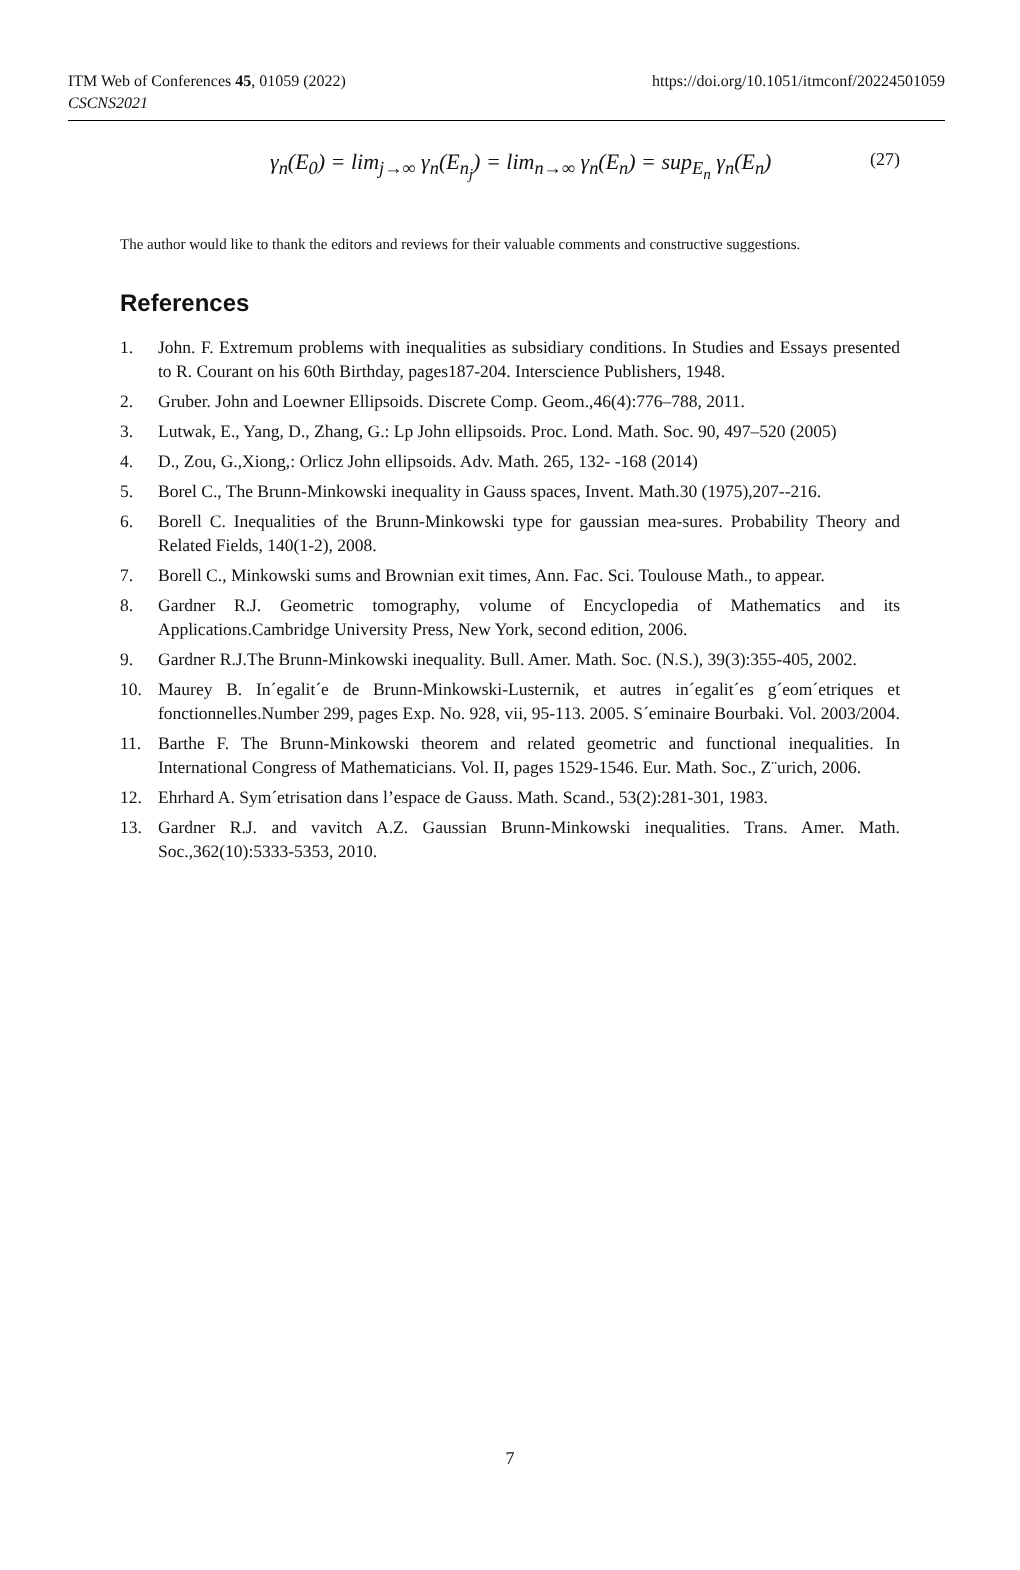https://doi.org/10.1051/itmconf/20224501059 ITM Web of Conferences 45, 01059 (2022)
CSCNS2021
γ<sub>n</sub>(E<sub>0</sub>) = lim<sub>j→∞</sub> γ<sub>n</sub>(E<sub>n<sub>j</sub></sub>) = lim<sub>n→∞</sub> γ<sub>n</sub>(E<sub>n</sub>) = sup<sub>E<sub>n</sub></sub> γ<sub>n</sub>(E<sub>n</sub>) (27)
The author would like to thank the editors and reviews for their valuable comments and constructive suggestions.
References
1. John. F. Extremum problems with inequalities as subsidiary conditions. In Studies and Essays presented to R. Courant on his 60th Birthday, pages187-204. Interscience Publishers, 1948.
2. Gruber. John and Loewner Ellipsoids. Discrete Comp. Geom.,46(4):776–788, 2011.
3. Lutwak, E., Yang, D., Zhang, G.: Lp John ellipsoids. Proc. Lond. Math. Soc. 90, 497–520 (2005)
4. D., Zou, G.,Xiong,: Orlicz John ellipsoids. Adv. Math. 265, 132- -168 (2014)
5. Borel C., The Brunn-Minkowski inequality in Gauss spaces, Invent. Math.30 (1975),207--216.
6. Borell C. Inequalities of the Brunn-Minkowski type for gaussian mea-sures. Probability Theory and Related Fields, 140(1-2), 2008.
7. Borell C., Minkowski sums and Brownian exit times, Ann. Fac. Sci. Toulouse Math., to appear.
8. Gardner R.J. Geometric tomography, volume of Encyclopedia of Mathematics and its Applications.Cambridge University Press, New York, second edition, 2006.
9. Gardner R.J.The Brunn-Minkowski inequality. Bull. Amer. Math. Soc. (N.S.), 39(3):355-405, 2002.
10. Maurey B. In´egalit´e de Brunn-Minkowski-Lusternik, et autres in´egalit´es g´eom´etriques et fonctionnelles.Number 299, pages Exp. No. 928, vii, 95-113. 2005. S´eminaire Bourbaki. Vol. 2003/2004.
11. Barthe F. The Brunn-Minkowski theorem and related geometric and functional inequalities. In International Congress of Mathematicians. Vol. II, pages 1529-1546. Eur. Math. Soc., Z¨urich, 2006.
12. Ehrhard A. Sym´etrisation dans l’espace de Gauss. Math. Scand., 53(2):281-301, 1983.
13. Gardner R.J. and vavitch A.Z. Gaussian Brunn-Minkowski inequalities. Trans. Amer. Math. Soc.,362(10):5333-5353, 2010.
7